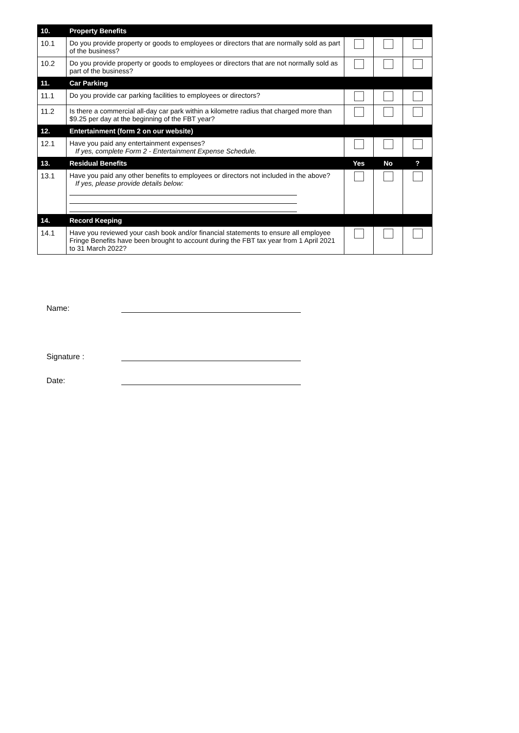| 10. | Property Benefits | | | |
| 10.1 | Do you provide property or goods to employees or directors that are normally sold as part of the business? | | | |
| 10.2 | Do you provide property or goods to employees or directors that are not normally sold as part of the business? | | | |
| 11. | Car Parking | | | |
| 11.1 | Do you provide car parking facilities to employees or directors? | | | |
| 11.2 | Is there a commercial all-day car park within a kilometre radius that charged more than $9.25 per day at the beginning of the FBT year? | | | |
| 12. | Entertainment (form 2 on our website) | | | |
| 12.1 | Have you paid any entertainment expenses? If yes, complete Form 2 - Entertainment Expense Schedule. | | | |
| 13. | Residual Benefits | Yes | No | ? |
| 13.1 | Have you paid any other benefits to employees or directors not included in the above? If yes, please provide details below: | | | |
| 14. | Record Keeping | | | |
| 14.1 | Have you reviewed your cash book and/or financial statements to ensure all employee Fringe Benefits have been brought to account during the FBT tax year from 1 April 2021 to 31 March 2022? | | | |
Name:
Signature :
Date: